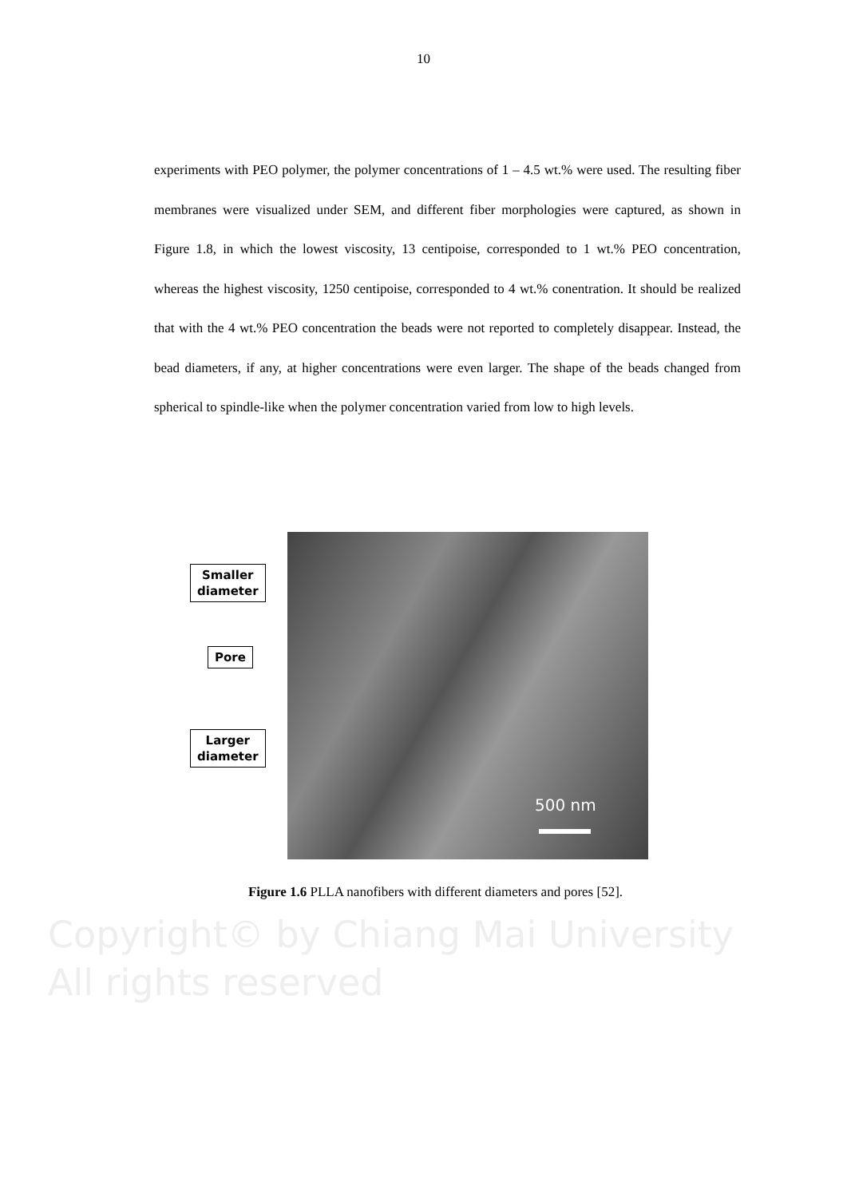10
experiments with PEO polymer, the polymer concentrations of 1 – 4.5 wt.% were used. The resulting fiber membranes were visualized under SEM, and different fiber morphologies were captured, as shown in Figure 1.8, in which the lowest viscosity, 13 centipoise, corresponded to 1 wt.% PEO concentration, whereas the highest viscosity, 1250 centipoise, corresponded to 4 wt.% conentration. It should be realized that with the 4 wt.% PEO concentration the beads were not reported to completely disappear. Instead, the bead diameters, if any, at higher concentrations were even larger. The shape of the beads changed from spherical to spindle-like when the polymer concentration varied from low to high levels.
500 nm
Smaller
diameter
Pore
Larger
diameter
Figure 1.6 PLLA nanofibers with different diameters and pores [52].
Copyright© by Chiang Mai University
All rights reserved